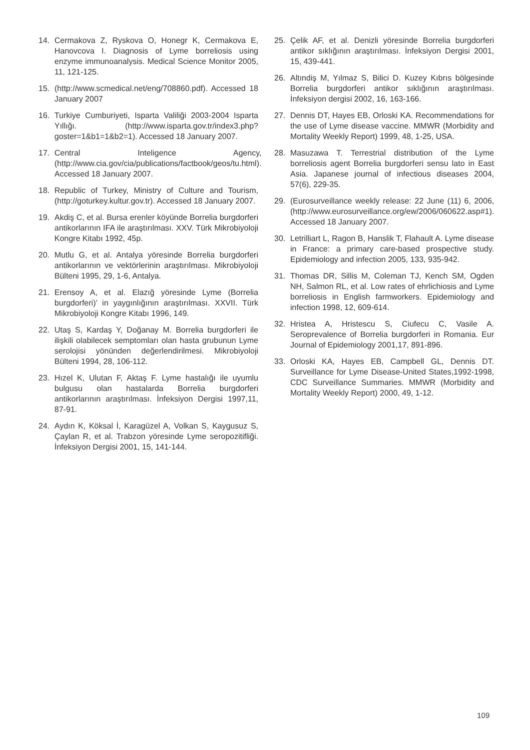14. Cermakova Z, Ryskova O, Honegr K, Cermakova E, Hanovcova I. Diagnosis of Lyme borreliosis using enzyme immunoanalysis. Medical Science Monitor 2005, 11, 121-125.
15. (http://www.scmedical.net/eng/708860.pdf). Accessed 18 January 2007
16. Turkiye Cumburiyeti, Isparta Valiliği 2003-2004 Isparta Yıllığı. (http://www.isparta.gov.tr/index3.php?goster=1&b1=1&b2=1). Accessed 18 January 2007.
17. Central Inteligence Agency, (http://www.cia.gov/cia/publications/factbook/geos/tu.html). Accessed 18 January 2007.
18. Republic of Turkey, Ministry of Culture and Tourism, (http://goturkey.kultur.gov.tr). Accessed 18 January 2007.
19. Akdiş C, et al. Bursa erenler köyünde Borrelia burgdorferi antikorlarının IFA ile araştırılması. XXV. Türk Mikrobiyoloji Kongre Kitabı 1992, 45p.
20. Mutlu G, et al. Antalya yöresinde Borrelia burgdorferi antikorlarının ve vektörlerinin araştırılması. Mikrobiyoloji Bülteni 1995, 29, 1-6, Antalya.
21. Erensoy A, et al. Elazığ yöresinde Lyme (Borrelia burgdorferi)’ in yaygınlığının araştırılması. XXVII. Türk Mikrobiyoloji Kongre Kitabı 1996, 149.
22. Utaş S, Kardaş Y, Doğanay M. Borrelia burgdorferi ile ilişkili olabilecek semptomları olan hasta grubunun Lyme serolojisi yönünden değerlendirilmesi. Mikrobiyoloji Bülteni 1994, 28, 106-112.
23. Hızel K, Ulutan F, Aktaş F. Lyme hastalığı ile uyumlu bulgusu olan hastalarda Borrelia burgdorferi antikorlarının araştırılması. İnfeksiyon Dergisi 1997,11, 87-91.
24. Aydın K, Köksal İ, Karagüzel A, Volkan S, Kaygusuz S, Çaylan R, et al. Trabzon yöresinde Lyme seropozitifliği. İnfeksiyon Dergisi 2001, 15, 141-144.
25. Çelik AF, et al. Denizli yöresinde Borrelia burgdorferi antikor sıklığının araştırılması. İnfeksiyon Dergisi 2001, 15, 439-441.
26. Altındiş M, Yılmaz S, Bilici D. Kuzey Kıbrıs bölgesinde Borrelia burgdorferi antikor sıklığının araştırılması. İnfeksiyon dergisi 2002, 16, 163-166.
27. Dennis DT, Hayes EB, Orloski KA. Recommendations for the use of Lyme disease vaccine. MMWR (Morbidity and Mortality Weekly Report) 1999, 48, 1-25, USA.
28. Masuzawa T. Terrestrial distribution of the Lyme borreliosis agent Borrelia burgdorferi sensu lato in East Asia. Japanese journal of infectious diseases 2004, 57(6), 229-35.
29. (Eurosurveillance weekly release: 22 June (11) 6, 2006, (http://www.eurosurveillance.org/ew/2006/060622.asp#1). Accessed 18 January 2007.
30. Letrilliart L, Ragon B, Hanslik T, Flahault A. Lyme disease in France: a primary care-based prospective study. Epidemiology and infection 2005, 133, 935-942.
31. Thomas DR, Sillis M, Coleman TJ, Kench SM, Ogden NH, Salmon RL, et al. Low rates of ehrlichiosis and Lyme borreliosis in English farmworkers. Epidemiology and infection 1998, 12, 609-614.
32. Hristea A, Hristescu S, Ciufecu C, Vasile A. Seroprevalence of Borrelia burgdorferi in Romania. Eur Journal of Epidemiology 2001,17, 891-896.
33. Orloski KA, Hayes EB, Campbell GL, Dennis DT. Surveillance for Lyme Disease-United States,1992-1998, CDC Surveillance Summaries. MMWR (Morbidity and Mortality Weekly Report) 2000, 49, 1-12.
109